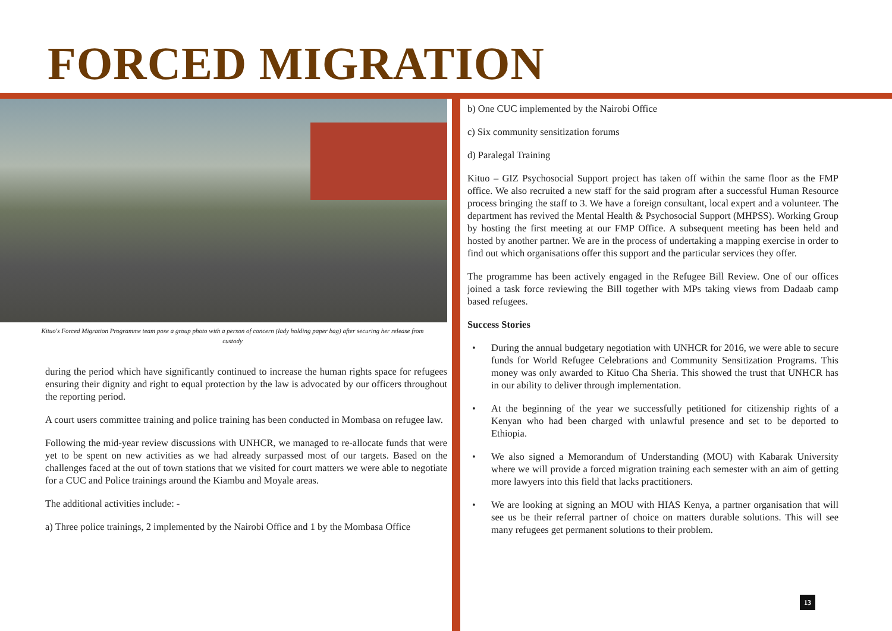FORCED MIGRATION
Kituo's Forced Migration Programme team pose a group photo with a person of concern (lady holding paper bag) after securing her release from custody
during the period which have significantly continued to increase the human rights space for refugees ensuring their dignity and right to equal protection by the law is advocated by our officers throughout the reporting period.
A court users committee training and police training has been conducted in Mombasa on refugee law.
Following the mid-year review discussions with UNHCR, we managed to re-allocate funds that were yet to be spent on new activities as we had already surpassed most of our targets. Based on the challenges faced at the out of town stations that we visited for court matters we were able to negotiate for a CUC and Police trainings around the Kiambu and Moyale areas.
The additional activities include: -
a) Three police trainings, 2 implemented by the Nairobi Office and 1 by the Mombasa Office
b) One CUC implemented by the Nairobi Office
c) Six community sensitization forums
d) Paralegal Training
Kituo – GIZ Psychosocial Support project has taken off within the same floor as the FMP office. We also recruited a new staff for the said program after a successful Human Resource process bringing the staff to 3. We have a foreign consultant, local expert and a volunteer. The department has revived the Mental Health & Psychosocial Support (MHPSS). Working Group by hosting the first meeting at our FMP Office. A subsequent meeting has been held and hosted by another partner. We are in the process of undertaking a mapping exercise in order to find out which organisations offer this support and the particular services they offer.
The programme has been actively engaged in the Refugee Bill Review. One of our offices joined a task force reviewing the Bill together with MPs taking views from Dadaab camp based refugees.
Success Stories
• During the annual budgetary negotiation with UNHCR for 2016, we were able to secure funds for World Refugee Celebrations and Community Sensitization Programs. This money was only awarded to Kituo Cha Sheria. This showed the trust that UNHCR has in our ability to deliver through implementation.
• At the beginning of the year we successfully petitioned for citizenship rights of a Kenyan who had been charged with unlawful presence and set to be deported to Ethiopia.
• We also signed a Memorandum of Understanding (MOU) with Kabarak University where we will provide a forced migration training each semester with an aim of getting more lawyers into this field that lacks practitioners.
• We are looking at signing an MOU with HIAS Kenya, a partner organisation that will see us be their referral partner of choice on matters durable solutions. This will see many refugees get permanent solutions to their problem.
13